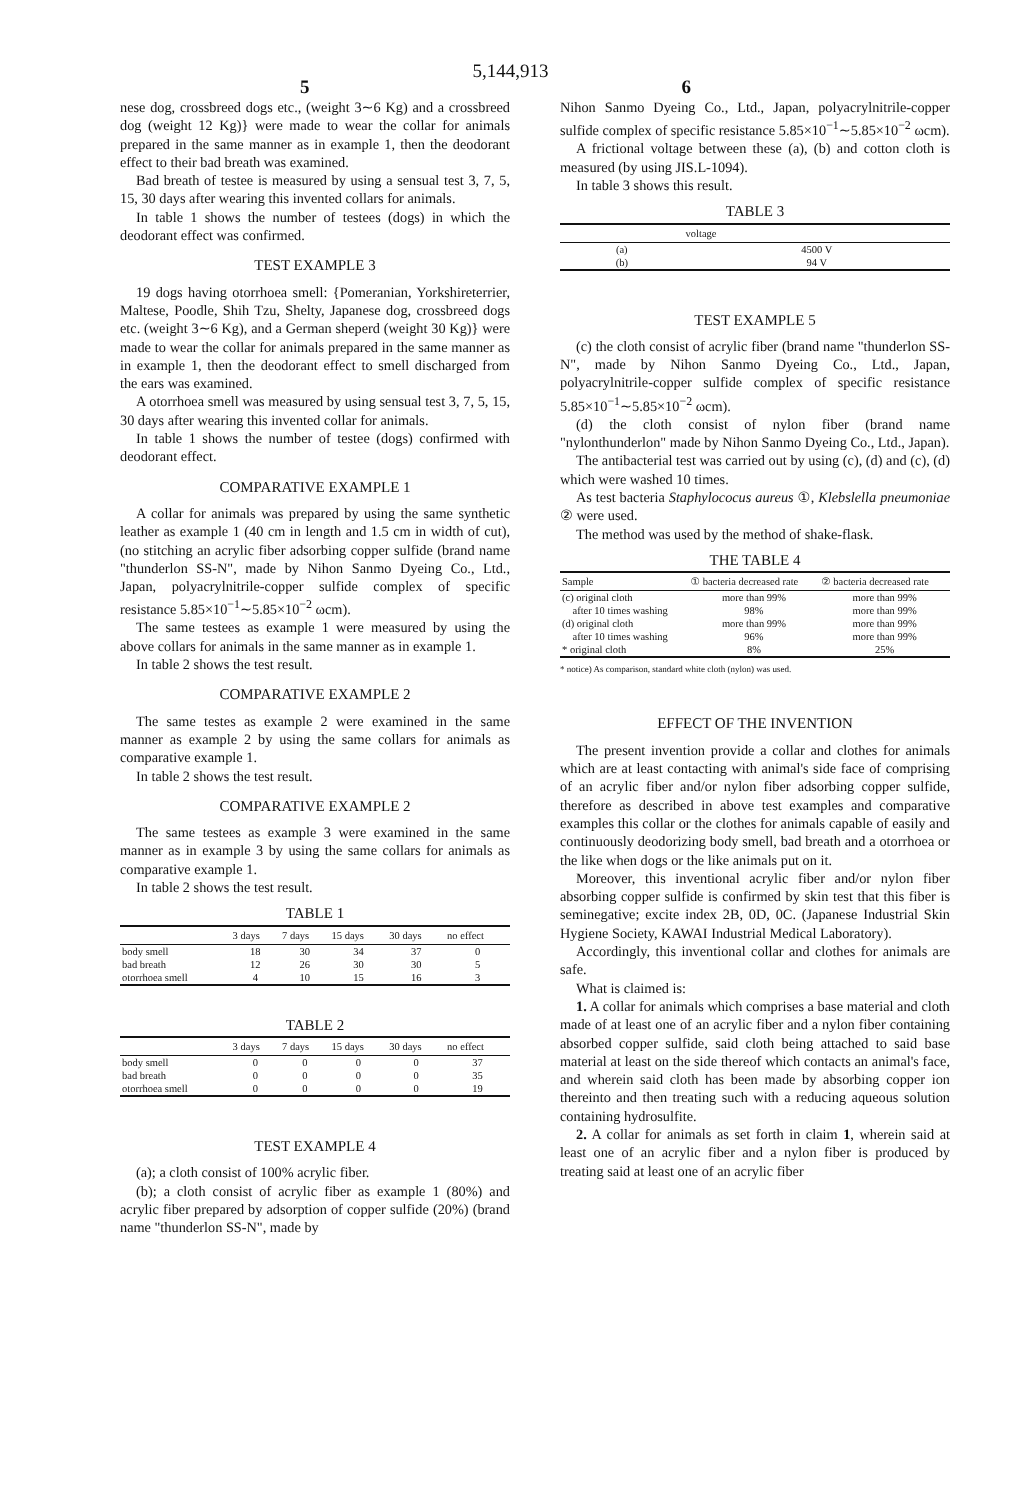5,144,913
5 6
nese dog, crossbreed dogs etc., (weight 3∼6 Kg) and a crossbreed dog (weight 12 Kg)} were made to wear the collar for animals prepared in the same manner as in example 1, then the deodorant effect to their bad breath was examined.
Bad breath of testee is measured by using a sensual test 3, 7, 5, 15, 30 days after wearing this invented collars for animals.
In table 1 shows the number of testees (dogs) in which the deodorant effect was confirmed.
TEST EXAMPLE 3
19 dogs having otorrhoea smell: {Pomeranian, Yorkshireterrier, Maltese, Poodle, Shih Tzu, Shelty, Japanese dog, crossbreed dogs etc. (weight 3∼6 Kg), and a German sheperd (weight 30 Kg)} were made to wear the collar for animals prepared in the same manner as in example 1, then the deodorant effect to smell discharged from the ears was examined.
A otorrhoea smell was measured by using sensual test 3, 7, 5, 15, 30 days after wearing this invented collar for animals.
In table 1 shows the number of testee (dogs) confirmed with deodorant effect.
COMPARATIVE EXAMPLE 1
A collar for animals was prepared by using the same synthetic leather as example 1 (40 cm in length and 1.5 cm in width of cut), (no stitching an acrylic fiber adsorbing copper sulfide (brand name "thunderlon SS-N", made by Nihon Sanmo Dyeing Co., Ltd., Japan, polyacrylnitrile-copper sulfide complex of specific resistance 5.85×10<sup>−1</sup>∼5.85×10<sup>−2</sup> ωcm).
The same testees as example 1 were measured by using the above collars for animals in the same manner as in example 1.
In table 2 shows the test result.
COMPARATIVE EXAMPLE 2
The same testes as example 2 were examined in the same manner as example 2 by using the same collars for animals as comparative example 1.
In table 2 shows the test result.
COMPARATIVE EXAMPLE 2
The same testees as example 3 were examined in the same manner as in example 3 by using the same collars for animals as comparative example 1.
In table 2 shows the test result.
TABLE 1
| | 3 days | 7 days | 15 days | 30 days | no effect |
| --- | --- | --- | --- | --- | --- |
| body smell | 18 | 30 | 34 | 37 | 0 |
| bad breath | 12 | 26 | 30 | 30 | 5 |
| otorrhoea smell | 4 | 10 | 15 | 16 | 3 |
TABLE 2
| | 3 days | 7 days | 15 days | 30 days | no effect |
| --- | --- | --- | --- | --- | --- |
| body smell | 0 | 0 | 0 | 0 | 37 |
| bad breath | 0 | 0 | 0 | 0 | 35 |
| otorrhoea smell | 0 | 0 | 0 | 0 | 19 |
TEST EXAMPLE 4
(a); a cloth consist of 100% acrylic fiber.
(b); a cloth consist of acrylic fiber as example 1 (80%) and acrylic fiber prepared by adsorption of copper sulfide (20%) (brand name "thunderlon SS-N", made by
Nihon Sanmo Dyeing Co., Ltd., Japan, polyacrylnitrile-copper sulfide complex of specific resistance 5.85×10<sup>−1</sup>∼5.85×10<sup>−2</sup> ωcm).
A frictional voltage between these (a), (b) and cotton cloth is measured (by using JIS.L-1094).
In table 3 shows this result.
TABLE 3
| | voltage |
| --- | --- |
| (a) | 4500 V |
| (b) | 94 V |
TEST EXAMPLE 5
(c) the cloth consist of acrylic fiber (brand name "thunderlon SS-N", made by Nihon Sanmo Dyeing Co., Ltd., Japan, polyacrylnitrile-copper sulfide complex of specific resistance 5.85×10<sup>−1</sup>∼5.85×10<sup>−2</sup> ωcm).
(d) the cloth consist of nylon fiber (brand name "nylonthunderlon" made by Nihon Sanmo Dyeing Co., Ltd., Japan).
The antibacterial test was carried out by using (c), (d) and (c), (d) which were washed 10 times.
As test bacteria Staphylococus aureus ①, Klebslella pneumoniae ② were used.
The method was used by the method of shake-flask.
THE TABLE 4
| Sample | ① bacteria decreased rate | ② bacteria decreased rate |
| --- | --- | --- |
| (c) original cloth | more than 99% | more than 99% |
| after 10 times washing | 98% | more than 99% |
| (d) original cloth | more than 99% | more than 99% |
| after 10 times washing | 96% | more than 99% |
| * original cloth | 8% | 25% |
* notice) As comparison, standard white cloth (nylon) was used.
EFFECT OF THE INVENTION
The present invention provide a collar and clothes for animals which are at least contacting with animal's side face of comprising of an acrylic fiber and/or nylon fiber adsorbing copper sulfide, therefore as described in above test examples and comparative examples this collar or the clothes for animals capable of easily and continuously deodorizing body smell, bad breath and a otorrhoea or the like when dogs or the like animals put on it.
Moreover, this inventional acrylic fiber and/or nylon fiber absorbing copper sulfide is confirmed by skin test that this fiber is seminegative; excite index 2B, 0D, 0C. (Japanese Industrial Skin Hygiene Society, KAWAI Industrial Medical Laboratory).
Accordingly, this inventional collar and clothes for animals are safe.
What is claimed is:
1. A collar for animals which comprises a base material and cloth made of at least one of an acrylic fiber and a nylon fiber containing absorbed copper sulfide, said cloth being attached to said base material at least on the side thereof which contacts an animal's face, and wherein said cloth has been made by absorbing copper ion thereinto and then treating such with a reducing aqueous solution containing hydrosulfite.
2. A collar for animals as set forth in claim 1, wherein said at least one of an acrylic fiber and a nylon fiber is produced by treating said at least one of an acrylic fiber